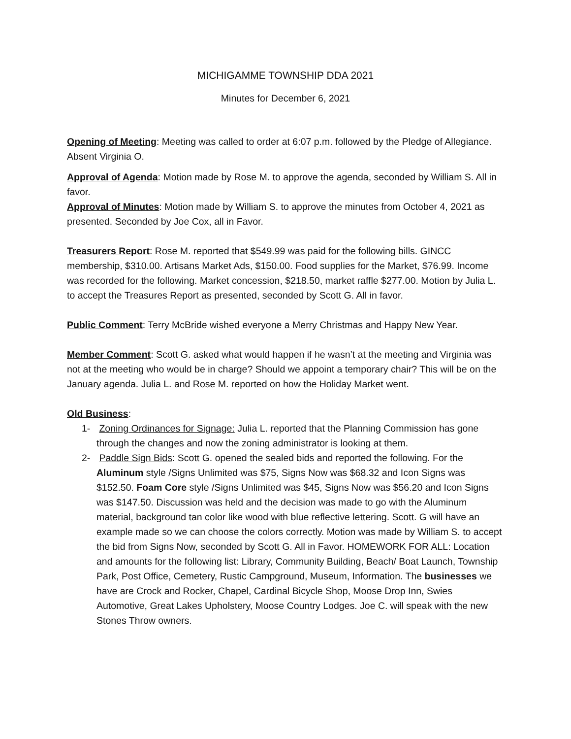MICHIGAMME TOWNSHIP DDA 2021
Minutes for December 6, 2021
Opening of Meeting: Meeting was called to order at 6:07 p.m. followed by the Pledge of Allegiance. Absent Virginia O.
Approval of Agenda: Motion made by Rose M. to approve the agenda, seconded by William S. All in favor.
Approval of Minutes: Motion made by William S. to approve the minutes from October 4, 2021 as presented. Seconded by Joe Cox, all in Favor.
Treasurers Report: Rose M. reported that $549.99 was paid for the following bills. GINCC membership, $310.00. Artisans Market Ads, $150.00. Food supplies for the Market, $76.99. Income was recorded for the following. Market concession, $218.50, market raffle $277.00. Motion by Julia L. to accept the Treasures Report as presented, seconded by Scott G. All in favor.
Public Comment: Terry McBride wished everyone a Merry Christmas and Happy New Year.
Member Comment: Scott G. asked what would happen if he wasn’t at the meeting and Virginia was not at the meeting who would be in charge? Should we appoint a temporary chair? This will be on the January agenda. Julia L. and Rose M. reported on how the Holiday Market went.
Old Business:
1- Zoning Ordinances for Signage: Julia L. reported that the Planning Commission has gone through the changes and now the zoning administrator is looking at them.
2- Paddle Sign Bids: Scott G. opened the sealed bids and reported the following. For the Aluminum style /Signs Unlimited was $75, Signs Now was $68.32 and Icon Signs was $152.50. Foam Core style /Signs Unlimited was $45, Signs Now was $56.20 and Icon Signs was $147.50. Discussion was held and the decision was made to go with the Aluminum material, background tan color like wood with blue reflective lettering. Scott. G will have an example made so we can choose the colors correctly. Motion was made by William S. to accept the bid from Signs Now, seconded by Scott G. All in Favor. HOMEWORK FOR ALL: Location and amounts for the following list: Library, Community Building, Beach/ Boat Launch, Township Park, Post Office, Cemetery, Rustic Campground, Museum, Information. The businesses we have are Crock and Rocker, Chapel, Cardinal Bicycle Shop, Moose Drop Inn, Swies Automotive, Great Lakes Upholstery, Moose Country Lodges. Joe C. will speak with the new Stones Throw owners.